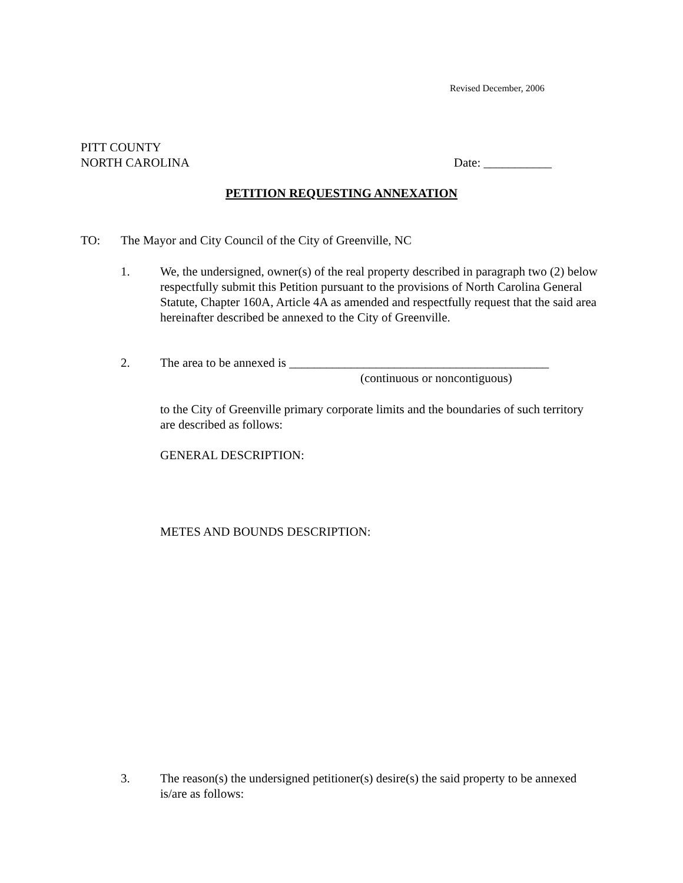Revised December, 2006
PITT COUNTY
NORTH CAROLINA Date: ___________
PETITION REQUESTING ANNEXATION
TO: The Mayor and City Council of the City of Greenville, NC
1. We, the undersigned, owner(s) of the real property described in paragraph two (2) below respectfully submit this Petition pursuant to the provisions of North Carolina General Statute, Chapter 160A, Article 4A as amended and respectfully request that the said area hereinafter described be annexed to the City of Greenville.
2. The area to be annexed is __________________________________________
(continuous or noncontiguous)
to the City of Greenville primary corporate limits and the boundaries of such territory are described as follows:
GENERAL DESCRIPTION:
METES AND BOUNDS DESCRIPTION:
3. The reason(s) the undersigned petitioner(s) desire(s) the said property to be annexed is/are as follows: